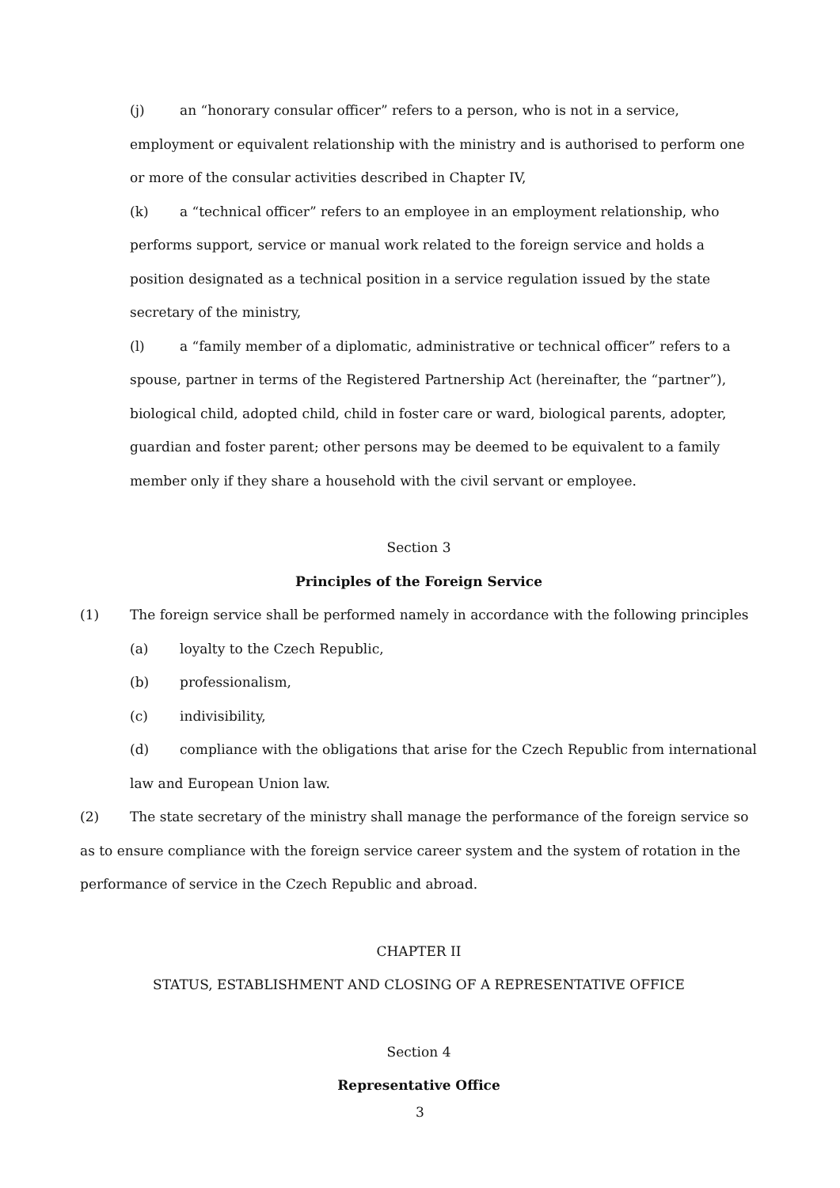(j) an “honorary consular officer” refers to a person, who is not in a service, employment or equivalent relationship with the ministry and is authorised to perform one or more of the consular activities described in Chapter IV,
(k) a “technical officer” refers to an employee in an employment relationship, who performs support, service or manual work related to the foreign service and holds a position designated as a technical position in a service regulation issued by the state secretary of the ministry,
(l) a “family member of a diplomatic, administrative or technical officer” refers to a spouse, partner in terms of the Registered Partnership Act (hereinafter, the “partner”), biological child, adopted child, child in foster care or ward, biological parents, adopter, guardian and foster parent; other persons may be deemed to be equivalent to a family member only if they share a household with the civil servant or employee.
Section 3
Principles of the Foreign Service
(1) The foreign service shall be performed namely in accordance with the following principles
(a) loyalty to the Czech Republic,
(b) professionalism,
(c) indivisibility,
(d) compliance with the obligations that arise for the Czech Republic from international law and European Union law.
(2) The state secretary of the ministry shall manage the performance of the foreign service so as to ensure compliance with the foreign service career system and the system of rotation in the performance of service in the Czech Republic and abroad.
CHAPTER II
STATUS, ESTABLISHMENT AND CLOSING OF A REPRESENTATIVE OFFICE
Section 4
Representative Office
3